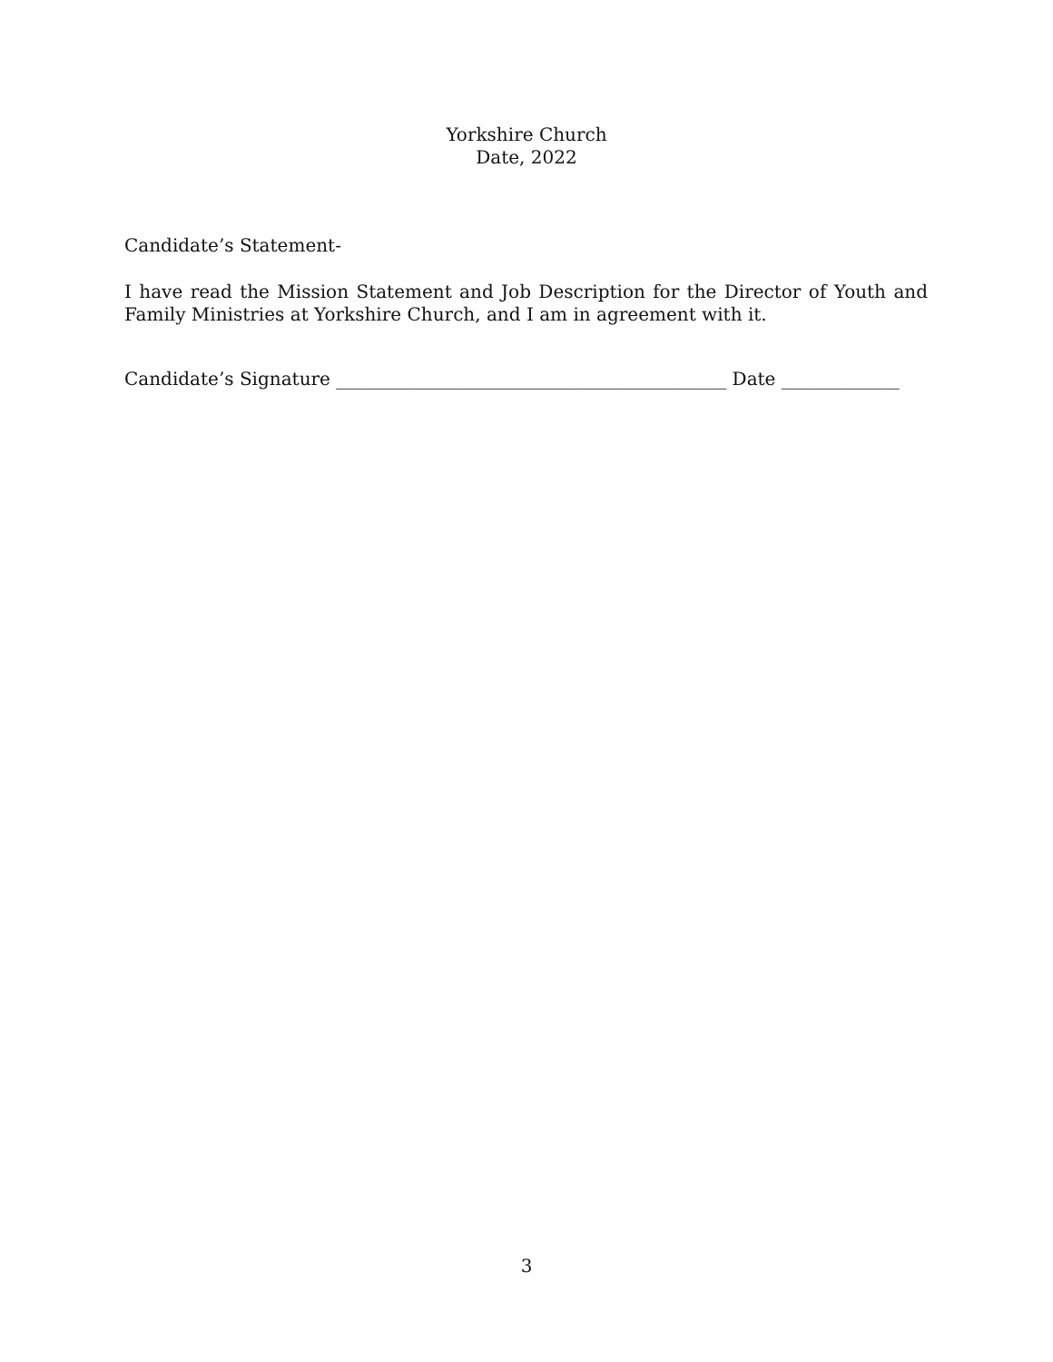Yorkshire Church
Date, 2022
Candidate’s Statement-
I have read the Mission Statement and Job Description for the Director of Youth and Family Ministries at Yorkshire Church, and I am in agreement with it.
Candidate’s Signature ___________________________________________ Date _____________
3